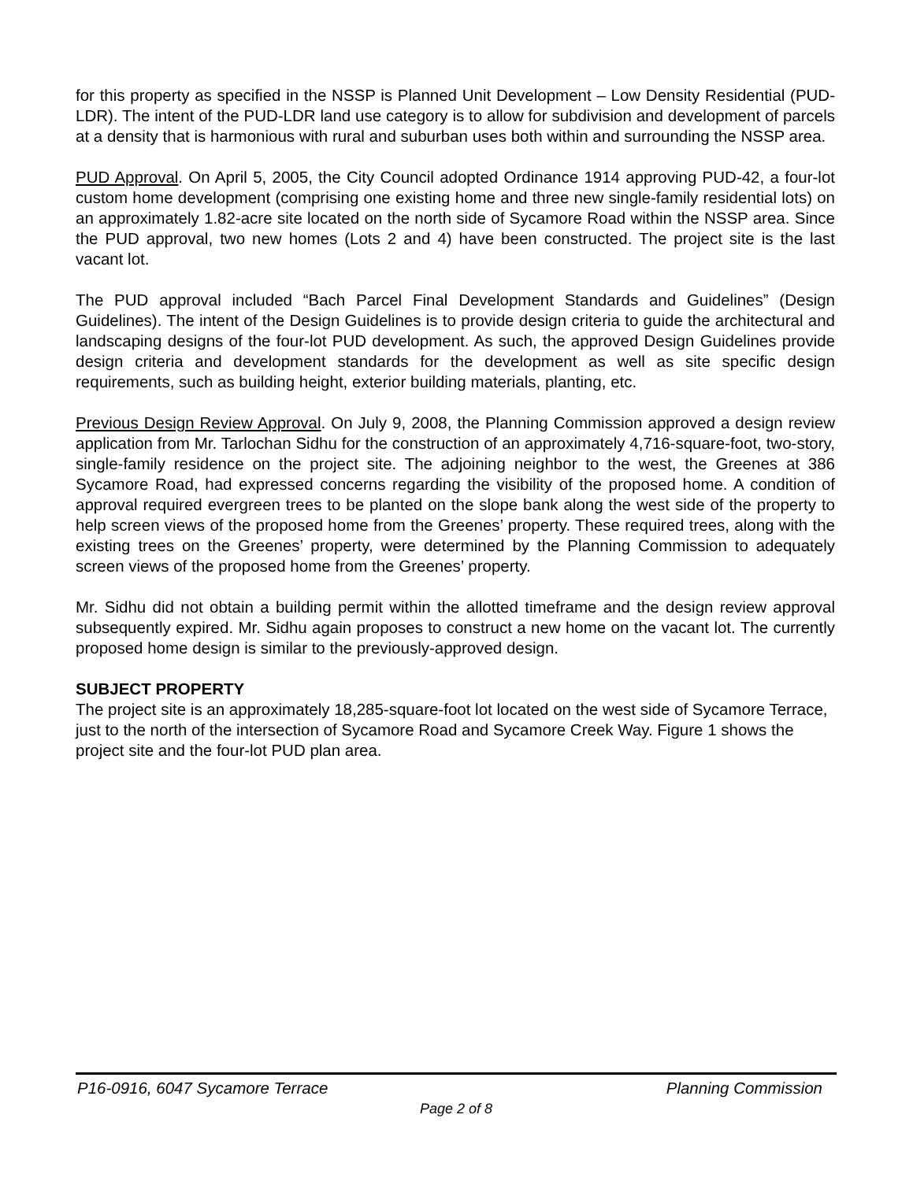for this property as specified in the NSSP is Planned Unit Development – Low Density Residential (PUD-LDR). The intent of the PUD-LDR land use category is to allow for subdivision and development of parcels at a density that is harmonious with rural and suburban uses both within and surrounding the NSSP area.
PUD Approval. On April 5, 2005, the City Council adopted Ordinance 1914 approving PUD-42, a four-lot custom home development (comprising one existing home and three new single-family residential lots) on an approximately 1.82-acre site located on the north side of Sycamore Road within the NSSP area. Since the PUD approval, two new homes (Lots 2 and 4) have been constructed. The project site is the last vacant lot.
The PUD approval included “Bach Parcel Final Development Standards and Guidelines” (Design Guidelines). The intent of the Design Guidelines is to provide design criteria to guide the architectural and landscaping designs of the four-lot PUD development. As such, the approved Design Guidelines provide design criteria and development standards for the development as well as site specific design requirements, such as building height, exterior building materials, planting, etc.
Previous Design Review Approval. On July 9, 2008, the Planning Commission approved a design review application from Mr. Tarlochan Sidhu for the construction of an approximately 4,716-square-foot, two-story, single-family residence on the project site. The adjoining neighbor to the west, the Greenes at 386 Sycamore Road, had expressed concerns regarding the visibility of the proposed home. A condition of approval required evergreen trees to be planted on the slope bank along the west side of the property to help screen views of the proposed home from the Greenes’ property. These required trees, along with the existing trees on the Greenes’ property, were determined by the Planning Commission to adequately screen views of the proposed home from the Greenes’ property.
Mr. Sidhu did not obtain a building permit within the allotted timeframe and the design review approval subsequently expired. Mr. Sidhu again proposes to construct a new home on the vacant lot. The currently proposed home design is similar to the previously-approved design.
SUBJECT PROPERTY
The project site is an approximately 18,285-square-foot lot located on the west side of Sycamore Terrace, just to the north of the intersection of Sycamore Road and Sycamore Creek Way. Figure 1 shows the project site and the four-lot PUD plan area.
P16-0916, 6047 Sycamore Terrace Planning Commission
Page 2 of 8